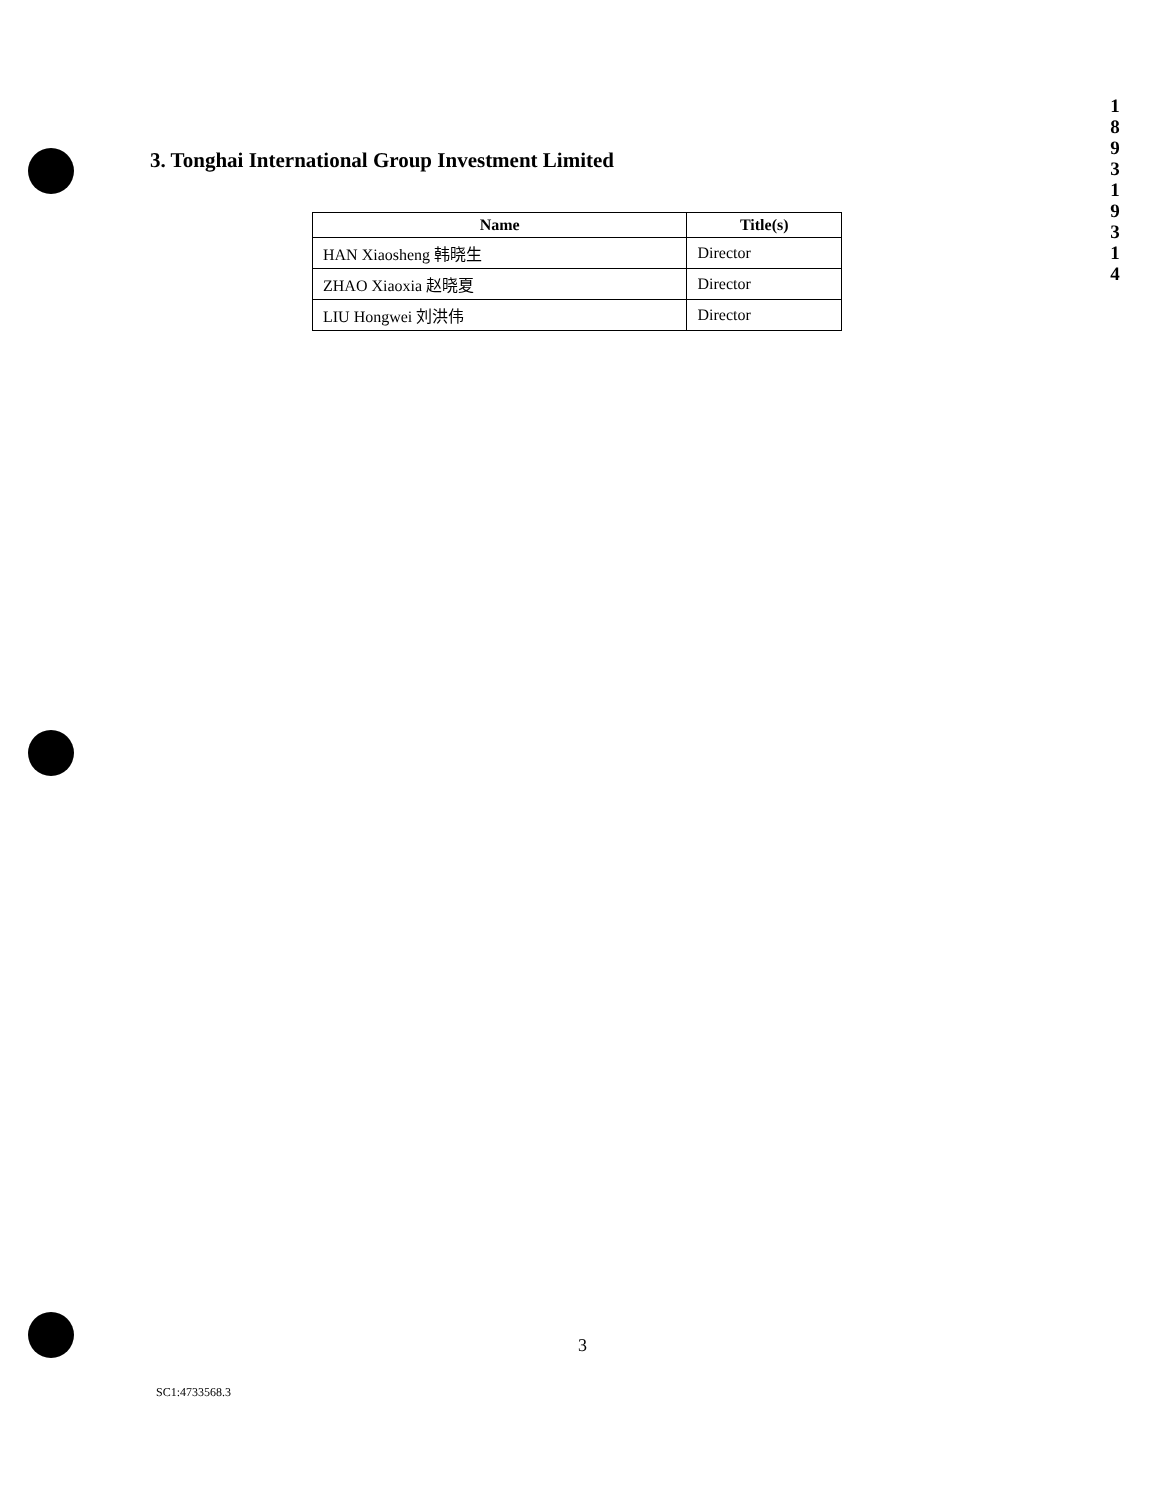1
8
9
3
1
9
3
1
4
3. Tonghai International Group Investment Limited
| Name | Title(s) |
| --- | --- |
| HAN Xiaosheng 韩晓生 | Director |
| ZHAO Xiaoxia 赵晓夏 | Director |
| LIU Hongwei 刘洪伟 | Director |
3
SC1:4733568.3